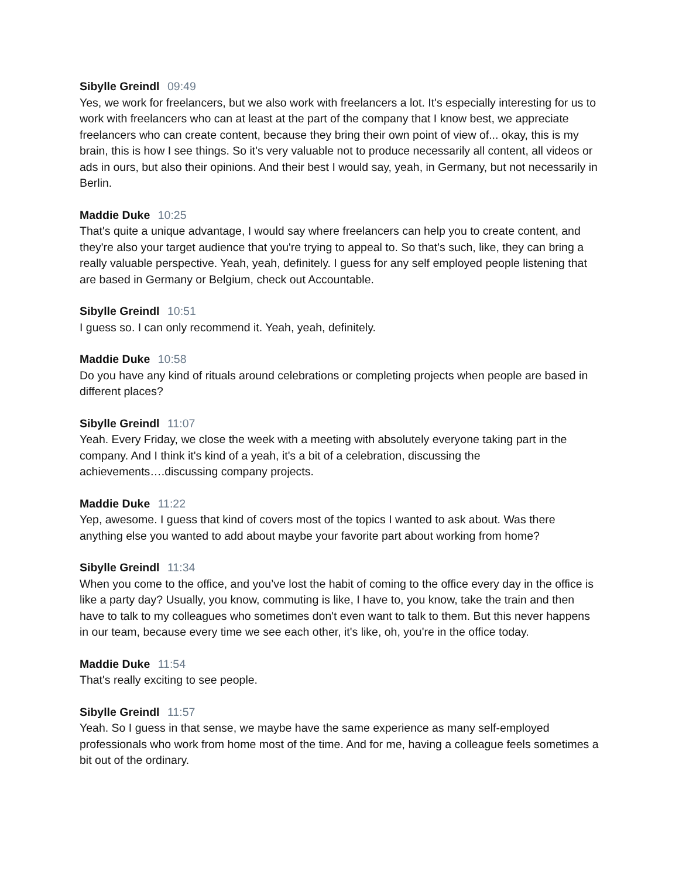Sibylle Greindl 09:49
Yes, we work for freelancers, but we also work with freelancers a lot. It's especially interesting for us to work with freelancers who can at least at the part of the company that I know best, we appreciate freelancers who can create content, because they bring their own point of view of... okay, this is my brain, this is how I see things. So it's very valuable not to produce necessarily all content, all videos or ads in ours, but also their opinions. And their best I would say, yeah, in Germany, but not necessarily in Berlin.
Maddie Duke 10:25
That's quite a unique advantage, I would say where freelancers can help you to create content, and they're also your target audience that you're trying to appeal to. So that's such, like, they can bring a really valuable perspective. Yeah, yeah, definitely. I guess for any self employed people listening that are based in Germany or Belgium, check out Accountable.
Sibylle Greindl 10:51
I guess so. I can only recommend it. Yeah, yeah, definitely.
Maddie Duke 10:58
Do you have any kind of rituals around celebrations or completing projects when people are based in different places?
Sibylle Greindl 11:07
Yeah. Every Friday, we close the week with a meeting with absolutely everyone taking part in the company. And I think it's kind of a yeah, it's a bit of a celebration, discussing the achievements….discussing company projects.
Maddie Duke 11:22
Yep, awesome. I guess that kind of covers most of the topics I wanted to ask about. Was there anything else you wanted to add about maybe your favorite part about working from home?
Sibylle Greindl 11:34
When you come to the office, and you’ve lost the habit of coming to the office every day in the office is like a party day? Usually, you know, commuting is like, I have to, you know, take the train and then have to talk to my colleagues who sometimes don't even want to talk to them. But this never happens in our team, because every time we see each other, it's like, oh, you're in the office today.
Maddie Duke 11:54
That's really exciting to see people.
Sibylle Greindl 11:57
Yeah. So I guess in that sense, we maybe have the same experience as many self-employed professionals who work from home most of the time. And for me, having a colleague feels sometimes a bit out of the ordinary.